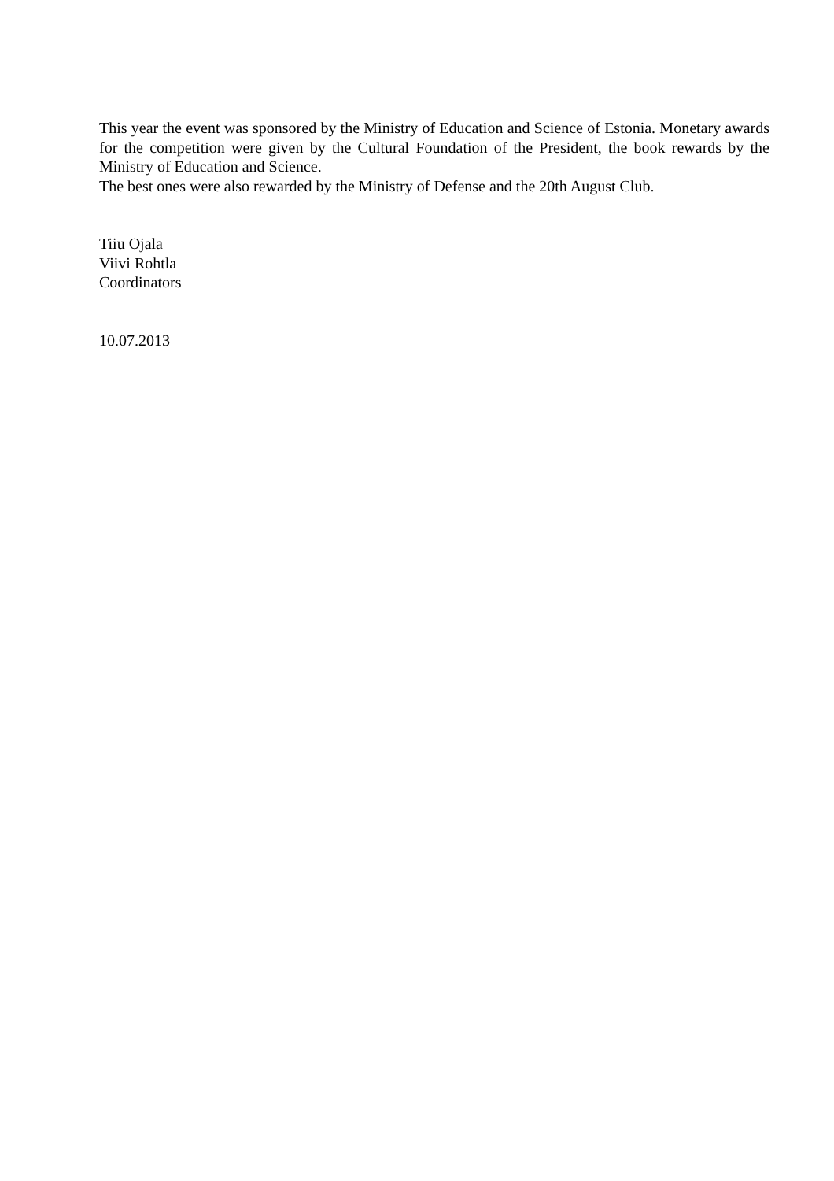This year the event was sponsored by the Ministry of Education and Science of Estonia. Monetary awards for the competition were given by the Cultural Foundation of the President, the book rewards by the Ministry of Education and Science.
The best ones were also rewarded by the Ministry of Defense and the 20th August Club.
Tiiu Ojala
Viivi Rohtla
Coordinators
10.07.2013